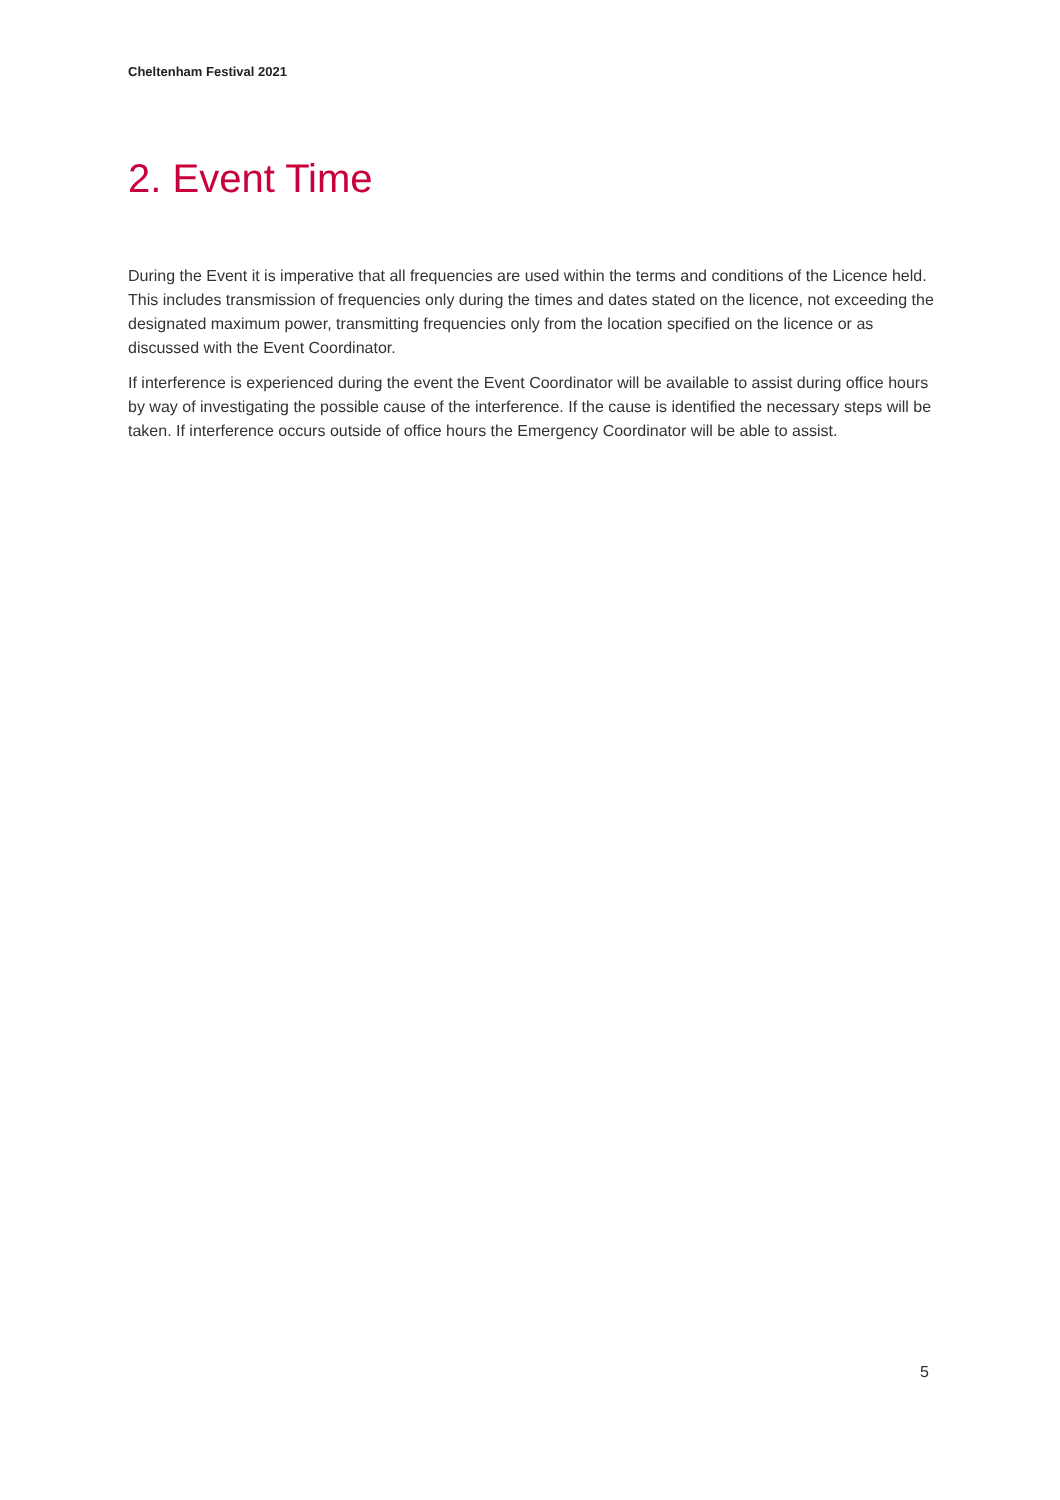Cheltenham Festival 2021
2. Event Time
During the Event it is imperative that all frequencies are used within the terms and conditions of the Licence held. This includes transmission of frequencies only during the times and dates stated on the licence, not exceeding the designated maximum power, transmitting frequencies only from the location specified on the licence or as discussed with the Event Coordinator.
If interference is experienced during the event the Event Coordinator will be available to assist during office hours by way of investigating the possible cause of the interference. If the cause is identified the necessary steps will be taken. If interference occurs outside of office hours the Emergency Coordinator will be able to assist.
5